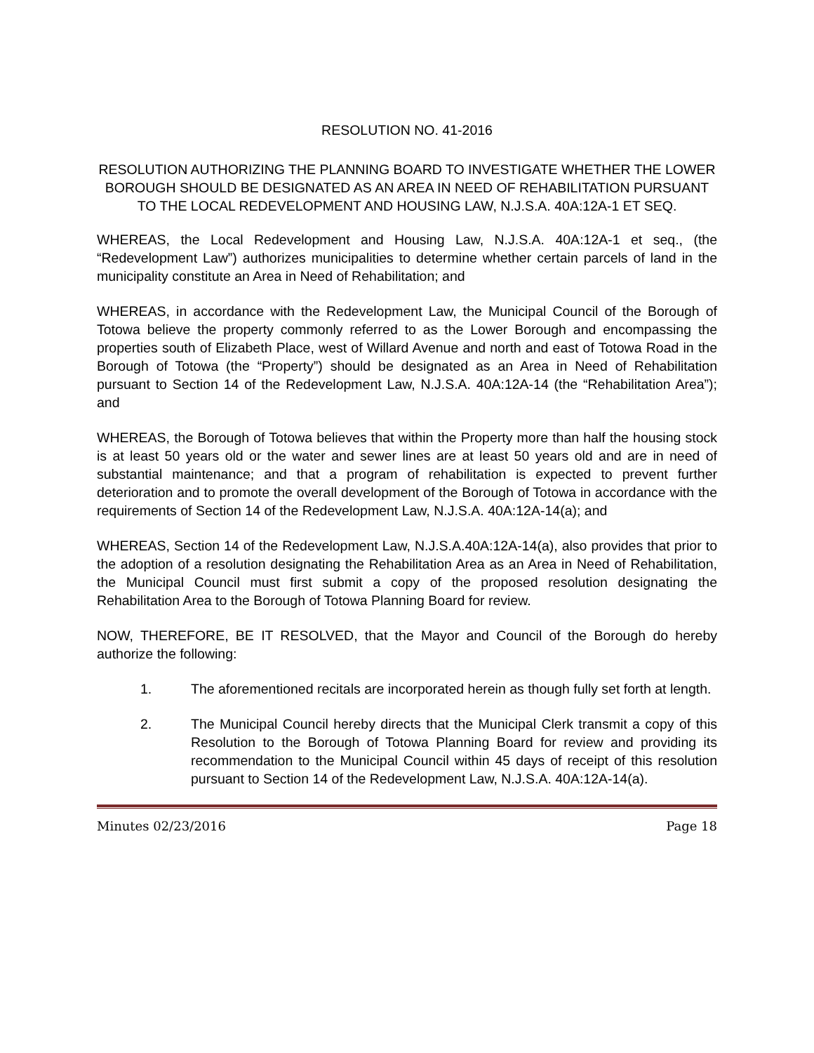RESOLUTION NO. 41-2016
RESOLUTION AUTHORIZING THE PLANNING BOARD TO INVESTIGATE WHETHER THE LOWER BOROUGH SHOULD BE DESIGNATED AS AN AREA IN NEED OF REHABILITATION PURSUANT TO THE LOCAL REDEVELOPMENT AND HOUSING LAW, N.J.S.A. 40A:12A-1 ET SEQ.
WHEREAS, the Local Redevelopment and Housing Law, N.J.S.A. 40A:12A-1 et seq., (the “Redevelopment Law”) authorizes municipalities to determine whether certain parcels of land in the municipality constitute an Area in Need of Rehabilitation; and
WHEREAS, in accordance with the Redevelopment Law, the Municipal Council of the Borough of Totowa believe the property commonly referred to as the Lower Borough and encompassing the properties south of Elizabeth Place, west of Willard Avenue and north and east of Totowa Road in the Borough of Totowa (the “Property”) should be designated as an Area in Need of Rehabilitation pursuant to Section 14 of the Redevelopment Law, N.J.S.A. 40A:12A-14 (the “Rehabilitation Area”); and
WHEREAS, the Borough of Totowa believes that within the Property more than half the housing stock is at least 50 years old or the water and sewer lines are at least 50 years old and are in need of substantial maintenance; and that a program of rehabilitation is expected to prevent further deterioration and to promote the overall development of the Borough of Totowa in accordance with the requirements of Section 14 of the Redevelopment Law, N.J.S.A. 40A:12A-14(a); and
WHEREAS, Section 14 of the Redevelopment Law, N.J.S.A.40A:12A-14(a), also provides that prior to the adoption of a resolution designating the Rehabilitation Area as an Area in Need of Rehabilitation, the Municipal Council must first submit a copy of the proposed resolution designating the Rehabilitation Area to the Borough of Totowa Planning Board for review.
NOW, THEREFORE, BE IT RESOLVED, that the Mayor and Council of the Borough do hereby authorize the following:
1. The aforementioned recitals are incorporated herein as though fully set forth at length.
2. The Municipal Council hereby directs that the Municipal Clerk transmit a copy of this Resolution to the Borough of Totowa Planning Board for review and providing its recommendation to the Municipal Council within 45 days of receipt of this resolution pursuant to Section 14 of the Redevelopment Law, N.J.S.A. 40A:12A-14(a).
Minutes 02/23/2016 Page 18